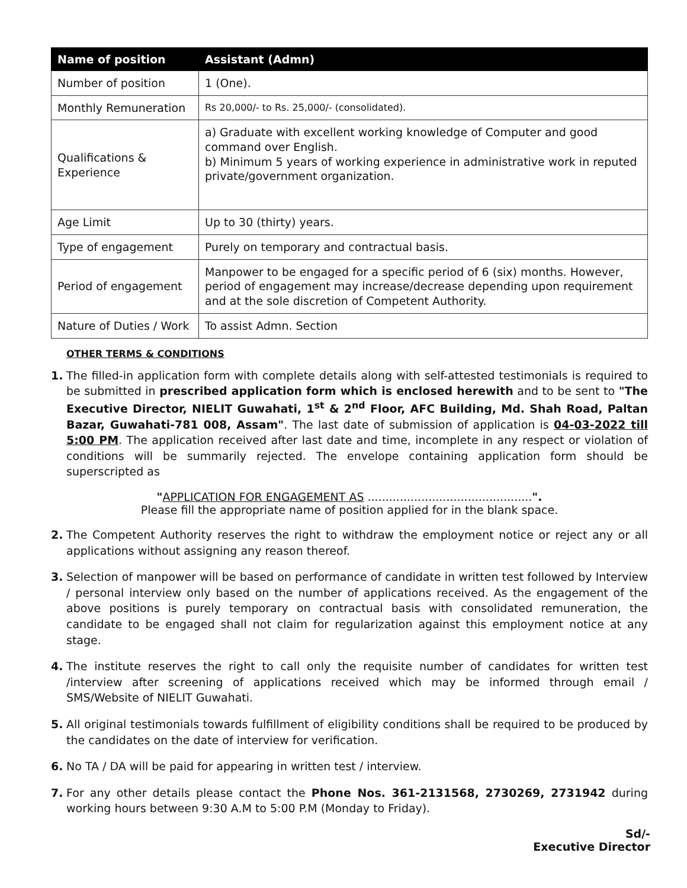| Name of position | Assistant (Admn) |
| --- | --- |
| Number of position | 1 (One). |
| Monthly Remuneration | Rs 20,000/- to Rs. 25,000/- (consolidated). |
| Qualifications & Experience | a) Graduate with excellent working knowledge of Computer and good command over English. b) Minimum 5 years of working experience in administrative work in reputed private/government organization. |
| Age Limit | Up to 30 (thirty) years. |
| Type of engagement | Purely on temporary and contractual basis. |
| Period of engagement | Manpower to be engaged for a specific period of 6 (six) months. However, period of engagement may increase/decrease depending upon requirement and at the sole discretion of Competent Authority. |
| Nature of Duties / Work | To assist Admn. Section |
OTHER TERMS & CONDITIONS
1. The filled-in application form with complete details along with self-attested testimonials is required to be submitted in prescribed application form which is enclosed herewith and to be sent to "The Executive Director, NIELIT Guwahati, 1<sup>st</sup> & 2<sup>nd</sup> Floor, AFC Building, Md. Shah Road, Paltan Bazar, Guwahati-781 008, Assam". The last date of submission of application is 04-03-2022 till 5:00 PM. The application received after last date and time, incomplete in any respect or violation of conditions will be summarily rejected. The envelope containing application form should be superscripted as
"APPLICATION FOR ENGAGEMENT AS ..............................................".
Please fill the appropriate name of position applied for in the blank space.
2. The Competent Authority reserves the right to withdraw the employment notice or reject any or all applications without assigning any reason thereof.
3. Selection of manpower will be based on performance of candidate in written test followed by Interview / personal interview only based on the number of applications received. As the engagement of the above positions is purely temporary on contractual basis with consolidated remuneration, the candidate to be engaged shall not claim for regularization against this employment notice at any stage.
4. The institute reserves the right to call only the requisite number of candidates for written test /interview after screening of applications received which may be informed through email / SMS/Website of NIELIT Guwahati.
5. All original testimonials towards fulfillment of eligibility conditions shall be required to be produced by the candidates on the date of interview for verification.
6. No TA / DA will be paid for appearing in written test / interview.
7. For any other details please contact the Phone Nos. 361-2131568, 2730269, 2731942 during working hours between 9:30 A.M to 5:00 P.M (Monday to Friday).
Sd/-
Executive Director